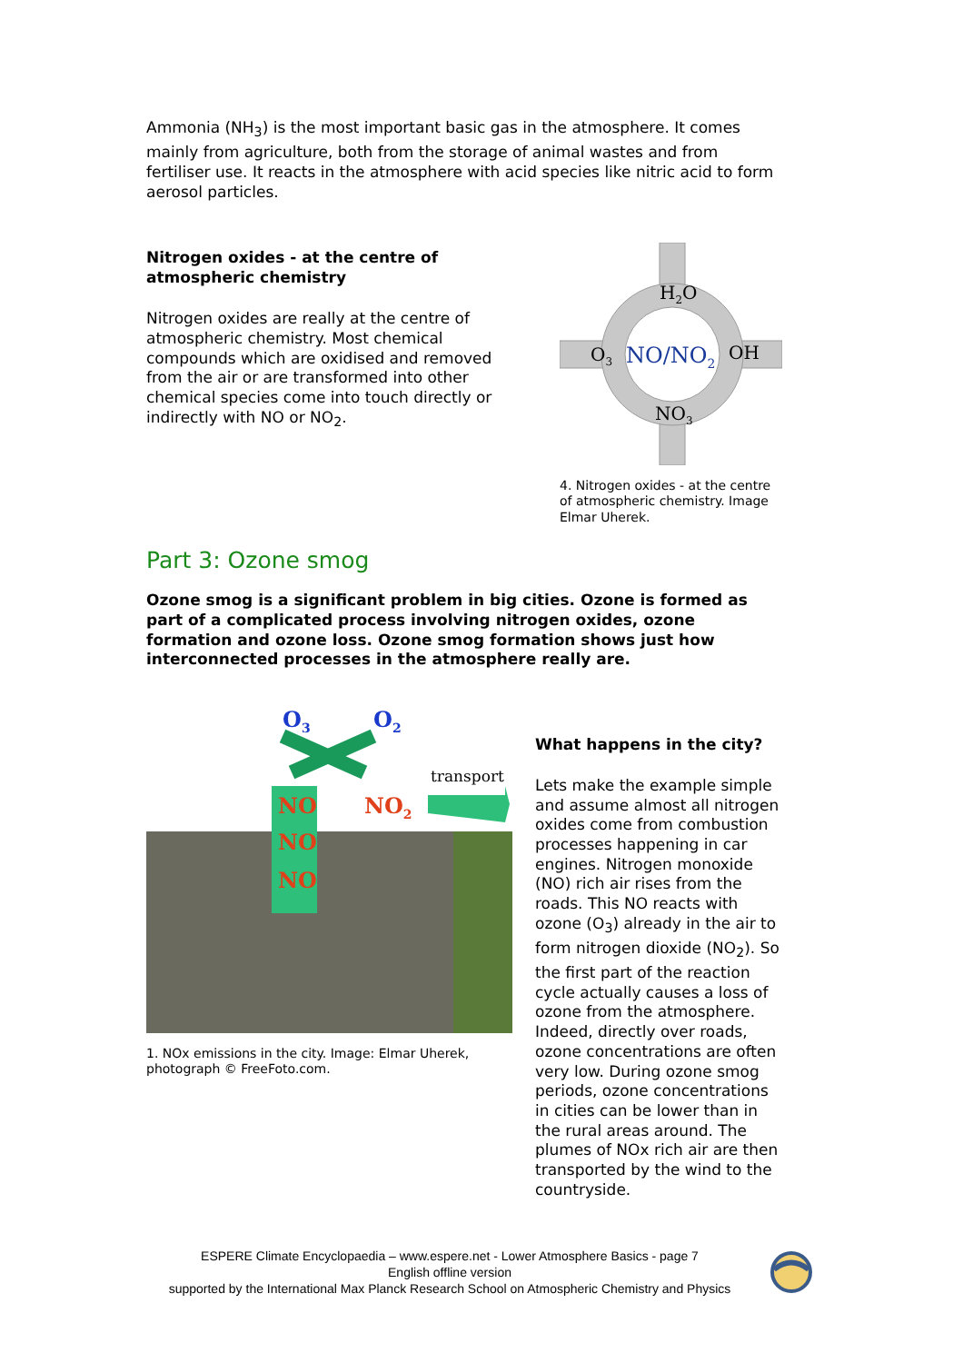Ammonia (NH<sub>3</sub>) is the most important basic gas in the atmosphere. It comes mainly from agriculture, both from the storage of animal wastes and from fertiliser use. It reacts in the atmosphere with acid species like nitric acid to form aerosol particles.
Nitrogen oxides - at the centre of atmospheric chemistry
Nitrogen oxides are really at the centre of atmospheric chemistry. Most chemical compounds which are oxidised and removed from the air or are transformed into other chemical species come into touch directly or indirectly with NO or NO<sub>2</sub>.
H2O
O3
OH
NO3
NO/NO2
4. Nitrogen oxides - at the centre of atmospheric chemistry. Image Elmar Uherek.
Part 3: Ozone smog
Ozone smog is a significant problem in big cities. Ozone is formed as part of a complicated process involving nitrogen oxides, ozone formation and ozone loss. Ozone smog formation shows just how interconnected processes in the atmosphere really are.
O3
O2
transport
NO
NO2
NO
NO
1. NOx emissions in the city. Image: Elmar Uherek, photograph © FreeFoto.com.
What happens in the city?
Lets make the example simple and assume almost all nitrogen oxides come from combustion processes happening in car engines. Nitrogen monoxide (NO) rich air rises from the roads. This NO reacts with ozone (O<sub>3</sub>) already in the air to form nitrogen dioxide (NO<sub>2</sub>). So the first part of the reaction cycle actually causes a loss of ozone from the atmosphere. Indeed, directly over roads, ozone concentrations are often very low. During ozone smog periods, ozone concentrations in cities can be lower than in the rural areas around. The plumes of NOx rich air are then transported by the wind to the countryside.
ESPERE Climate Encyclopaedia – www.espere.net - Lower Atmosphere Basics - page 7
English offline version
supported by the International Max Planck Research School on Atmospheric Chemistry and Physics